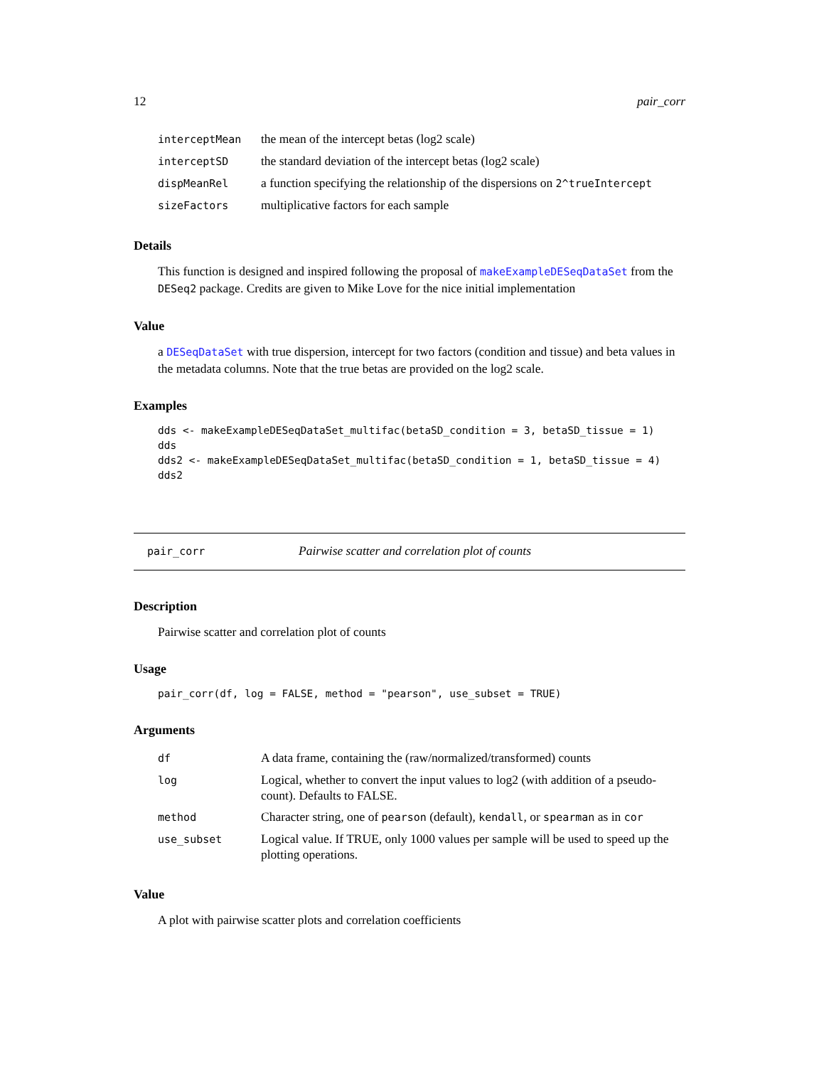12 pair_corr
| interceptMean | the mean of the intercept betas (log2 scale) |
| interceptSD | the standard deviation of the intercept betas (log2 scale) |
| dispMeanRel | a function specifying the relationship of the dispersions on 2^trueIntercept |
| sizeFactors | multiplicative factors for each sample |
Details
This function is designed and inspired following the proposal of makeExampleDESeqDataSet from the DESeq2 package. Credits are given to Mike Love for the nice initial implementation
Value
a DESeqDataSet with true dispersion, intercept for two factors (condition and tissue) and beta values in the metadata columns. Note that the true betas are provided on the log2 scale.
Examples
dds <- makeExampleDESeqDataSet_multifac(betaSD_condition = 3, betaSD_tissue = 1)
dds
dds2 <- makeExampleDESeqDataSet_multifac(betaSD_condition = 1, betaSD_tissue = 4)
dds2
pair_corr Pairwise scatter and correlation plot of counts
Description
Pairwise scatter and correlation plot of counts
Usage
pair_corr(df, log = FALSE, method = "pearson", use_subset = TRUE)
Arguments
| df | A data frame, containing the (raw/normalized/transformed) counts |
| log | Logical, whether to convert the input values to log2 (with addition of a pseudo-count). Defaults to FALSE. |
| method | Character string, one of pearson (default), kendall , or spearman as in cor |
| use_subset | Logical value. If TRUE, only 1000 values per sample will be used to speed up the plotting operations. |
Value
A plot with pairwise scatter plots and correlation coefficients